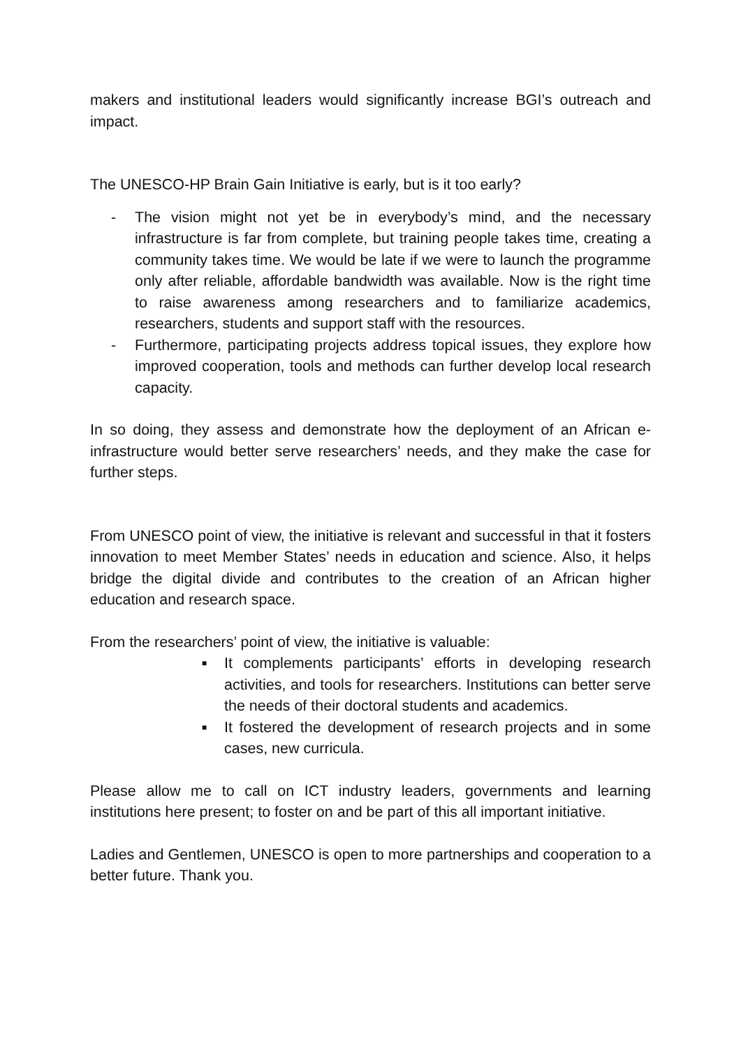makers and institutional leaders would significantly increase BGI’s outreach and impact.
The UNESCO-HP Brain Gain Initiative is early, but is it too early?
- The vision might not yet be in everybody’s mind, and the necessary infrastructure is far from complete, but training people takes time, creating a community takes time. We would be late if we were to launch the programme only after reliable, affordable bandwidth was available. Now is the right time to raise awareness among researchers and to familiarize academics, researchers, students and support staff with the resources.
- Furthermore, participating projects address topical issues, they explore how improved cooperation, tools and methods can further develop local research capacity.
In so doing, they assess and demonstrate how the deployment of an African e-infrastructure would better serve researchers’ needs, and they make the case for further steps.
From UNESCO point of view, the initiative is relevant and successful in that it fosters innovation to meet Member States’ needs in education and science. Also, it helps bridge the digital divide and contributes to the creation of an African higher education and research space.
From the researchers’ point of view, the initiative is valuable:
■
It complements participants’ efforts in developing research activities, and tools for researchers. Institutions can better serve the needs of their doctoral students and academics.
■
It fostered the development of research projects and in some cases, new curricula.
Please allow me to call on ICT industry leaders, governments and learning institutions here present; to foster on and be part of this all important initiative.
Ladies and Gentlemen, UNESCO is open to more partnerships and cooperation to a better future. Thank you.